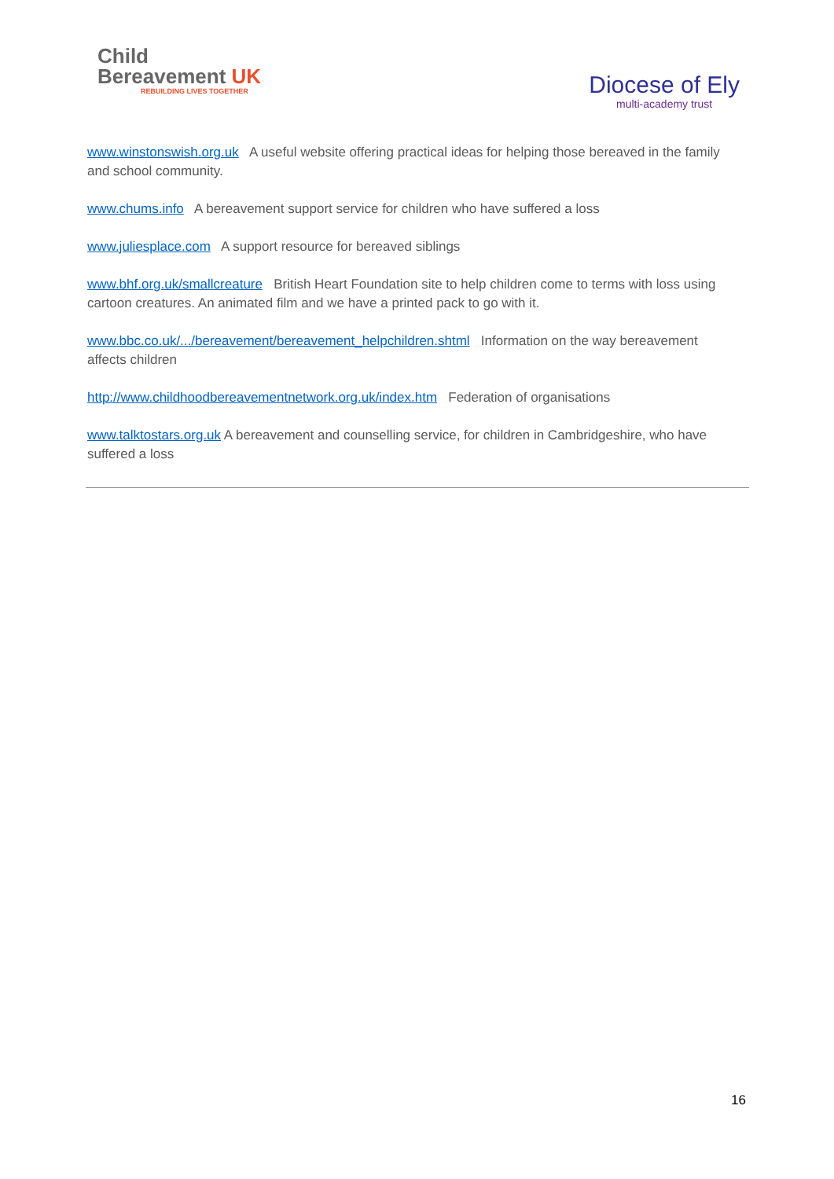Child
Bereavement UK
REBUILDING LIVES TOGETHER
Diocese of Ely
multi-academy trust
www.winstonswish.org.uk A useful website offering practical ideas for helping those bereaved in the family and school community.
www.chums.info A bereavement support service for children who have suffered a loss
www.juliesplace.com A support resource for bereaved siblings
www.bhf.org.uk/smallcreature British Heart Foundation site to help children come to terms with loss using cartoon creatures. An animated film and we have a printed pack to go with it.
www.bbc.co.uk/.../bereavement/bereavement_helpchildren.shtml Information on the way bereavement affects children
http://www.childhoodbereavementnetwork.org.uk/index.htm Federation of organisations
www.talktostars.org.uk A bereavement and counselling service, for children in Cambridgeshire, who have suffered a loss
16